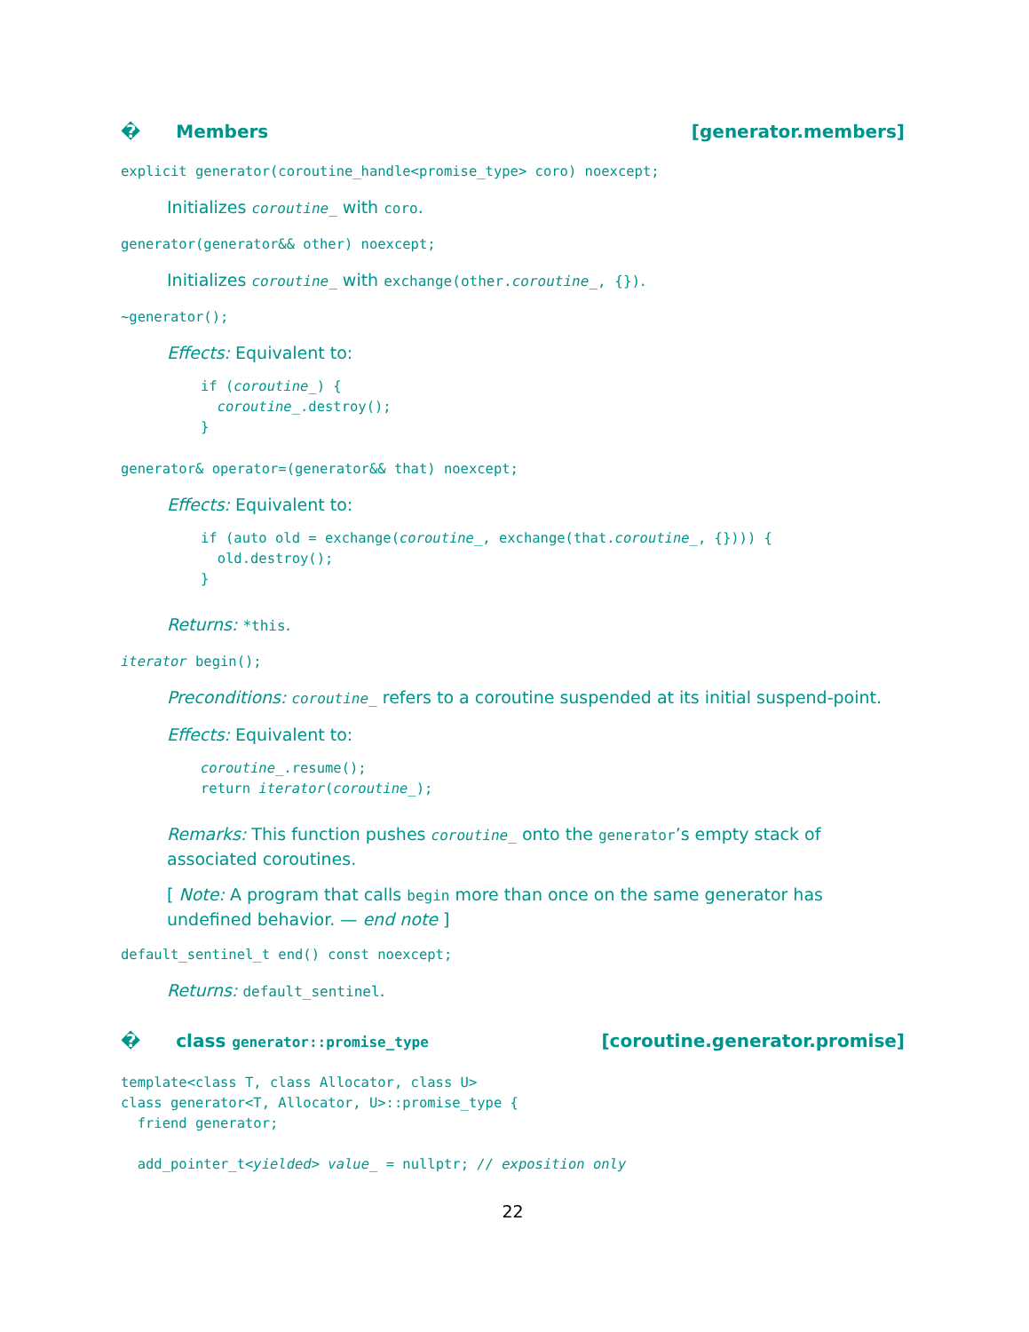� Members [generator.members]
explicit generator(coroutine_handle<promise_type> coro) noexcept;
Initializes coroutine_ with coro.
generator(generator&& other) noexcept;
Initializes coroutine_ with exchange(other.coroutine_, {}).
~generator();
Effects: Equivalent to:
if (coroutine_) {
  coroutine_.destroy();
}
generator& operator=(generator&& that) noexcept;
Effects: Equivalent to:
if (auto old = exchange(coroutine_, exchange(that.coroutine_, {}))) {
  old.destroy();
}
Returns: *this.
iterator begin();
Preconditions: coroutine_ refers to a coroutine suspended at its initial suspend-point.
Effects: Equivalent to:
coroutine_.resume();
return iterator(coroutine_);
Remarks: This function pushes coroutine_ onto the generator’s empty stack of associated coroutines.
[ Note: A program that calls begin more than once on the same generator has undefined behavior. — end note ]
default_sentinel_t end() const noexcept;
Returns: default_sentinel.
� class generator::promise_type [coroutine.generator.promise]
template<class T, class Allocator, class U>
class generator<T, Allocator, U>::promise_type {
  friend generator;

  add_pointer_t<yielded> value_ = nullptr; // exposition only
22